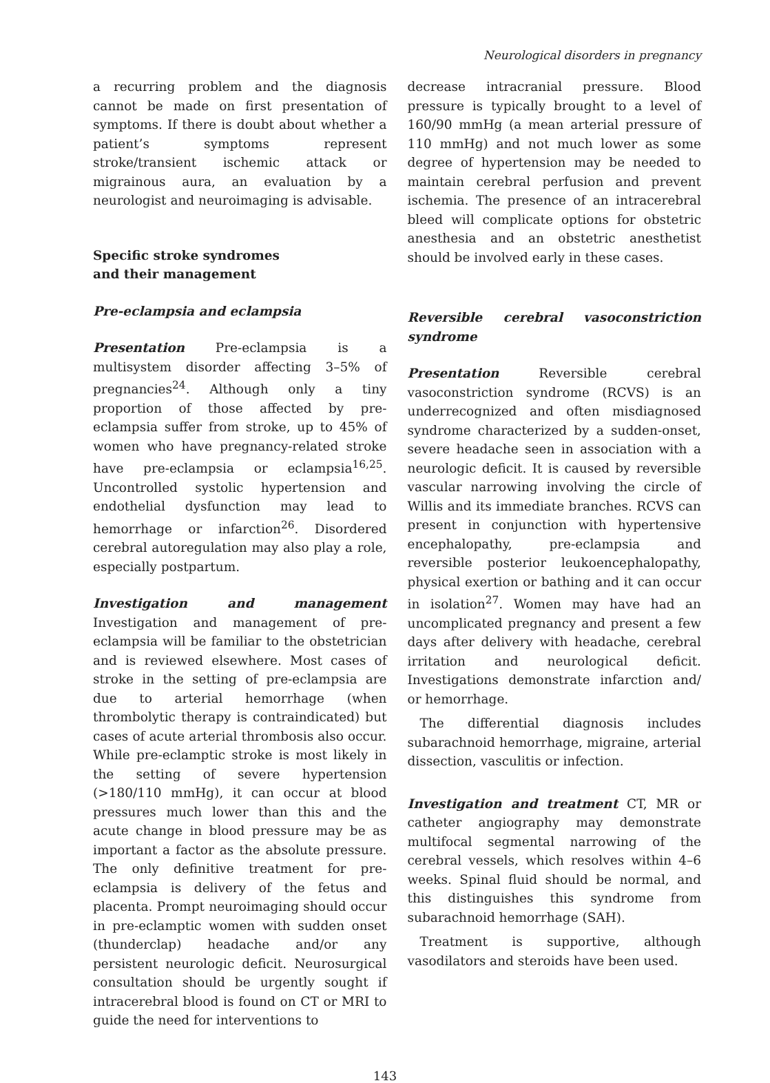Neurological disorders in pregnancy
a recurring problem and the diagnosis cannot be made on first presentation of symptoms. If there is doubt about whether a patient’s symptoms represent stroke/transient ischemic attack or migrainous aura, an evaluation by a neurologist and neuroimaging is advisable.
Specific stroke syndromes
and their management
Pre-eclampsia and eclampsia
Presentation Pre-eclampsia is a multisystem disorder affecting 3–5% of pregnancies<sup>24</sup>. Although only a tiny proportion of those affected by pre-eclampsia suffer from stroke, up to 45% of women who have pregnancy-related stroke have pre-eclampsia or eclampsia<sup>16,25</sup>. Uncontrolled systolic hypertension and endothelial dysfunction may lead to hemorrhage or infarction<sup>26</sup>. Disordered cerebral autoregulation may also play a role, especially postpartum.
Investigation and management Investigation and management of pre-eclampsia will be familiar to the obstetrician and is reviewed elsewhere. Most cases of stroke in the setting of pre-eclampsia are due to arterial hemorrhage (when thrombolytic therapy is contraindicated) but cases of acute arterial thrombosis also occur. While pre-eclamptic stroke is most likely in the setting of severe hypertension (>180/110 mmHg), it can occur at blood pressures much lower than this and the acute change in blood pressure may be as important a factor as the absolute pressure. The only definitive treatment for pre-eclampsia is delivery of the fetus and placenta. Prompt neuroimaging should occur in pre-eclamptic women with sudden onset (thunderclap) headache and/or any persistent neurologic deficit. Neurosurgical consultation should be urgently sought if intracerebral blood is found on CT or MRI to guide the need for interventions to
decrease intracranial pressure. Blood pressure is typically brought to a level of 160/90 mmHg (a mean arterial pressure of 110 mmHg) and not much lower as some degree of hypertension may be needed to maintain cerebral perfusion and prevent ischemia. The presence of an intracerebral bleed will complicate options for obstetric anesthesia and an obstetric anesthetist should be involved early in these cases.
Reversible cerebral vasoconstriction syndrome
Presentation Reversible cerebral vasoconstriction syndrome (RCVS) is an underrecognized and often misdiagnosed syndrome characterized by a sudden-onset, severe headache seen in association with a neurologic deficit. It is caused by reversible vascular narrowing involving the circle of Willis and its immediate branches. RCVS can present in conjunction with hypertensive encephalopathy, pre-eclampsia and reversible posterior leukoencephalopathy, physical exertion or bathing and it can occur in isolation<sup>27</sup>. Women may have had an uncomplicated pregnancy and present a few days after delivery with headache, cerebral irritation and neurological deficit. Investigations demonstrate infarction and/ or hemorrhage.
The differential diagnosis includes subarachnoid hemorrhage, migraine, arterial dissection, vasculitis or infection.
Investigation and treatment CT, MR or catheter angiography may demonstrate multifocal segmental narrowing of the cerebral vessels, which resolves within 4–6 weeks. Spinal fluid should be normal, and this distinguishes this syndrome from subarachnoid hemorrhage (SAH).
Treatment is supportive, although vasodilators and steroids have been used.
143